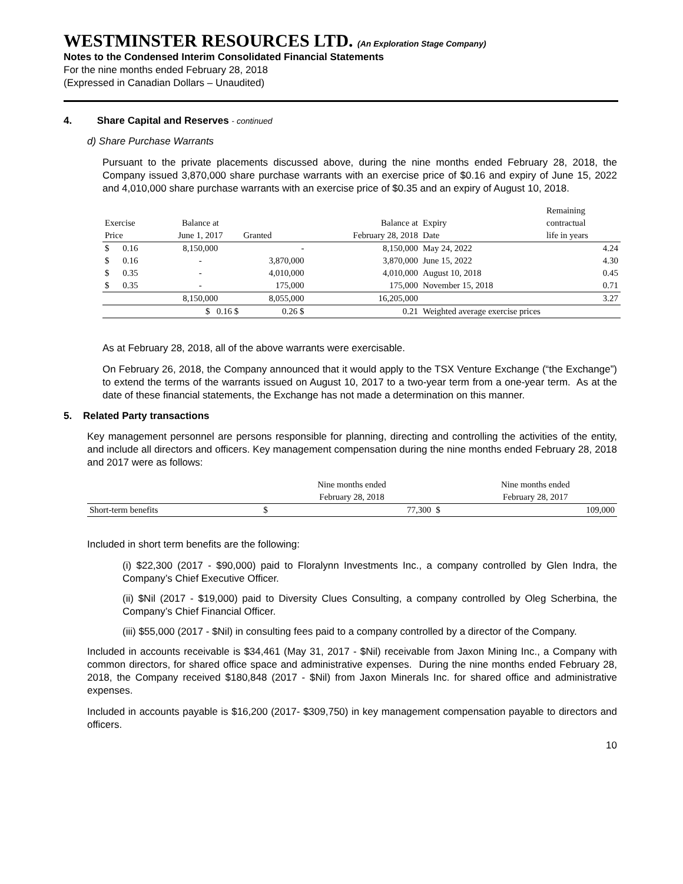WESTMINSTER RESOURCES LTD. (An Exploration Stage Company)
Notes to the Condensed Interim Consolidated Financial Statements
For the nine months ended February 28, 2018
(Expressed in Canadian Dollars – Unaudited)
4. Share Capital and Reserves - continued
d) Share Purchase Warrants
Pursuant to the private placements discussed above, during the nine months ended February 28, 2018, the Company issued 3,870,000 share purchase warrants with an exercise price of $0.16 and expiry of June 15, 2022 and 4,010,000 share purchase warrants with an exercise price of $0.35 and an expiry of August 10, 2018.
| | | | | | | | Remaining |
| Exercise | | Balance at | | Balance at | Expiry | | contractual |
| Price | | June 1, 2017 | Granted | February 28, 2018 | Date | | life in years |
| $ | 0.16 | 8,150,000 | - | 8,150,000 | May 24, 2022 | | 4.24 |
| $ | 0.16 | - | 3,870,000 | 3,870,000 | June 15, 2022 | | 4.30 |
| $ | 0.35 | - | 4,010,000 | 4,010,000 | August 10, 2018 | | 0.45 |
| $ | 0.35 | - | 175,000 | 175,000 | November 15, 2018 | | 0.71 |
| | | 8,150,000 | 8,055,000 | 16,205,000 | | | 3.27 |
| | | $ 0.16 $ | 0.26 $ | 0.21 | Weighted average exercise prices | | |
As at February 28, 2018, all of the above warrants were exercisable.
On February 26, 2018, the Company announced that it would apply to the TSX Venture Exchange (“the Exchange”) to extend the terms of the warrants issued on August 10, 2017 to a two-year term from a one-year term. As at the date of these financial statements, the Exchange has not made a determination on this manner.
5. Related Party transactions
Key management personnel are persons responsible for planning, directing and controlling the activities of the entity, and include all directors and officers. Key management compensation during the nine months ended February 28, 2018 and 2017 were as follows:
| | | Nine months ended | | Nine months ended |
| | | February 28, 2018 | | February 28, 2017 |
| Short-term benefits | $ | 77,300 | $ | 109,000 |
Included in short term benefits are the following:
(i) $22,300 (2017 - $90,000) paid to Floralynn Investments Inc., a company controlled by Glen Indra, the Company’s Chief Executive Officer.
(ii) $Nil (2017 - $19,000) paid to Diversity Clues Consulting, a company controlled by Oleg Scherbina, the Company’s Chief Financial Officer.
(iii) $55,000 (2017 - $Nil) in consulting fees paid to a company controlled by a director of the Company.
Included in accounts receivable is $34,461 (May 31, 2017 - $Nil) receivable from Jaxon Mining Inc., a Company with common directors, for shared office space and administrative expenses. During the nine months ended February 28, 2018, the Company received $180,848 (2017 - $Nil) from Jaxon Minerals Inc. for shared office and administrative expenses.
Included in accounts payable is $16,200 (2017- $309,750) in key management compensation payable to directors and officers.
10